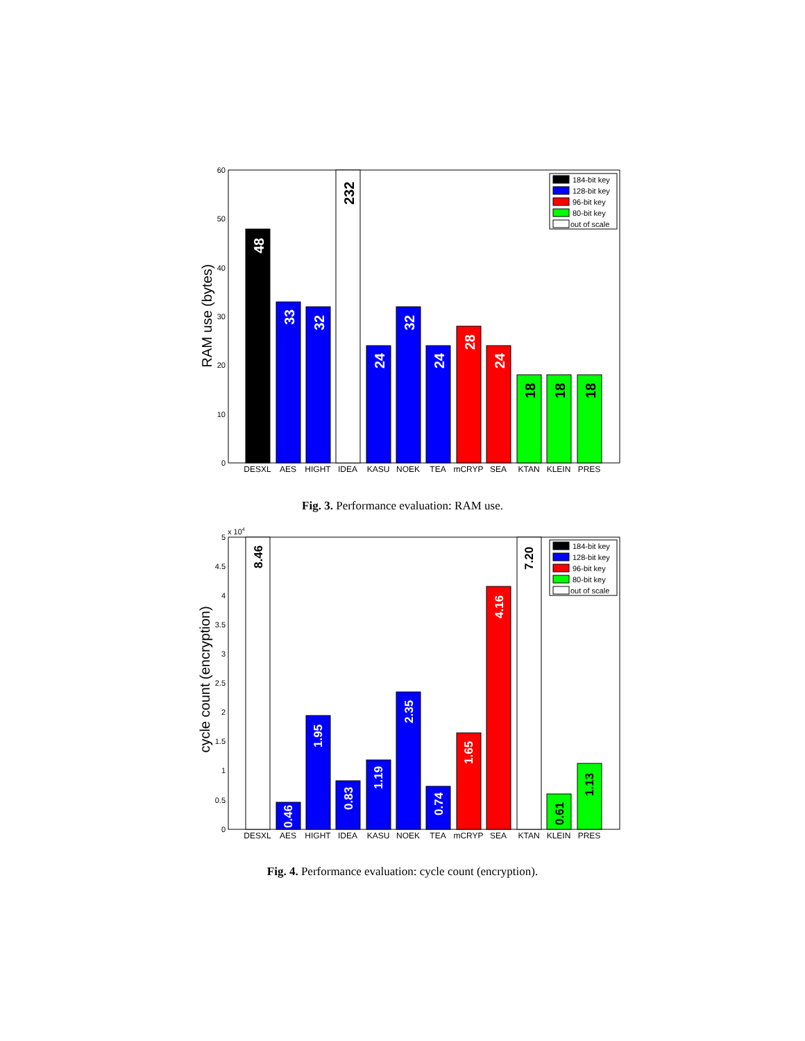0
10
20
30
40
50
60
RAM use (bytes)
48
33
32
232
24
32
24
28
24
18
18
18
DESXL
AES
HIGHT
IDEA
KASU
NOEK
TEA
mCRYP
SEA
KTAN
KLEIN
PRES
184-bit key
128-bit key
96-bit key
80-bit key
out of scale
Fig. 3. Performance evaluation: RAM use.
x 104
0
0.5
1
1.5
2
2.5
3
3.5
4
4.5
5
cycle count (encryption)
8.46
0.46
1.95
0.83
1.19
2.35
0.74
1.65
4.16
7.20
0.61
1.13
DESXL
AES
HIGHT
IDEA
KASU
NOEK
TEA
mCRYP
SEA
KTAN
KLEIN
PRES
184-bit key
128-bit key
96-bit key
80-bit key
out of scale
Fig. 4. Performance evaluation: cycle count (encryption).